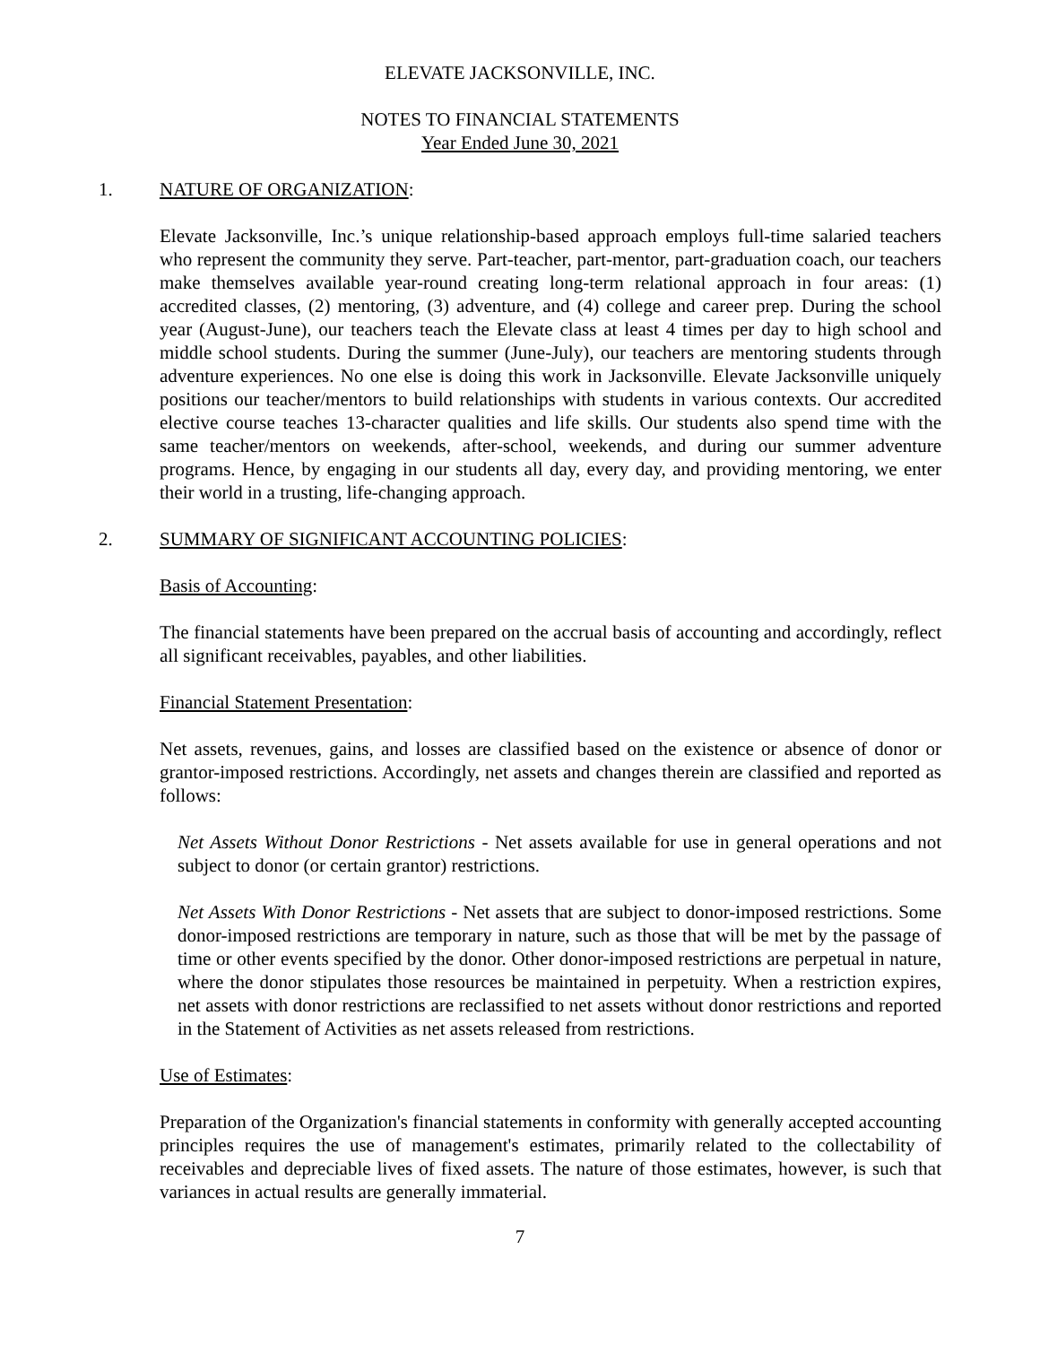ELEVATE JACKSONVILLE, INC.
NOTES TO FINANCIAL STATEMENTS
Year Ended June 30, 2021
1. NATURE OF ORGANIZATION:
Elevate Jacksonville, Inc.’s unique relationship-based approach employs full-time salaried teachers who represent the community they serve. Part-teacher, part-mentor, part-graduation coach, our teachers make themselves available year-round creating long-term relational approach in four areas: (1) accredited classes, (2) mentoring, (3) adventure, and (4) college and career prep. During the school year (August-June), our teachers teach the Elevate class at least 4 times per day to high school and middle school students. During the summer (June-July), our teachers are mentoring students through adventure experiences. No one else is doing this work in Jacksonville. Elevate Jacksonville uniquely positions our teacher/mentors to build relationships with students in various contexts. Our accredited elective course teaches 13-character qualities and life skills. Our students also spend time with the same teacher/mentors on weekends, after-school, weekends, and during our summer adventure programs. Hence, by engaging in our students all day, every day, and providing mentoring, we enter their world in a trusting, life-changing approach.
2. SUMMARY OF SIGNIFICANT ACCOUNTING POLICIES:
Basis of Accounting:
The financial statements have been prepared on the accrual basis of accounting and accordingly, reflect all significant receivables, payables, and other liabilities.
Financial Statement Presentation:
Net assets, revenues, gains, and losses are classified based on the existence or absence of donor or grantor-imposed restrictions. Accordingly, net assets and changes therein are classified and reported as follows:
Net Assets Without Donor Restrictions - Net assets available for use in general operations and not subject to donor (or certain grantor) restrictions.
Net Assets With Donor Restrictions - Net assets that are subject to donor-imposed restrictions. Some donor-imposed restrictions are temporary in nature, such as those that will be met by the passage of time or other events specified by the donor. Other donor-imposed restrictions are perpetual in nature, where the donor stipulates those resources be maintained in perpetuity. When a restriction expires, net assets with donor restrictions are reclassified to net assets without donor restrictions and reported in the Statement of Activities as net assets released from restrictions.
Use of Estimates:
Preparation of the Organization's financial statements in conformity with generally accepted accounting principles requires the use of management's estimates, primarily related to the collectability of receivables and depreciable lives of fixed assets. The nature of those estimates, however, is such that variances in actual results are generally immaterial.
7